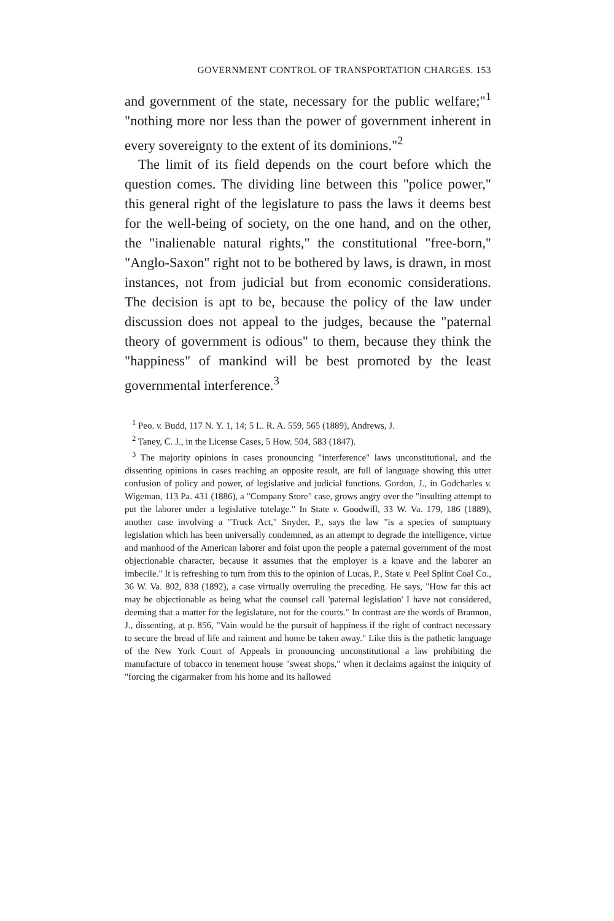GOVERNMENT CONTROL OF TRANSPORTATION CHARGES. 153
and government of the state, necessary for the public welfare;"<sup>1</sup> "nothing more nor less than the power of government inherent in every sovereignty to the extent of its dominions."<sup>2</sup>
The limit of its field depends on the court before which the question comes. The dividing line between this "police power," this general right of the legislature to pass the laws it deems best for the well-being of society, on the one hand, and on the other, the "inalienable natural rights," the constitutional "free-born," "Anglo-Saxon" right not to be bothered by laws, is drawn, in most instances, not from judicial but from economic considerations. The decision is apt to be, because the policy of the law under discussion does not appeal to the judges, because the "paternal theory of government is odious" to them, because they think the "happiness" of mankind will be best promoted by the least governmental interference.<sup>3</sup>
<sup>1</sup> Peo. v. Budd, 117 N. Y. 1, 14; 5 L. R. A. 559, 565 (1889), Andrews, J.
<sup>2</sup> Taney, C. J., in the License Cases, 5 How. 504, 583 (1847).
<sup>3</sup> The majority opinions in cases pronouncing "interference" laws unconstitutional, and the dissenting opinions in cases reaching an opposite result, are full of language showing this utter confusion of policy and power, of legislative and judicial functions. Gordon, J., in Godcharles v. Wigeman, 113 Pa. 431 (1886), a "Company Store" case, grows angry over the "insulting attempt to put the laborer under a legislative tutelage." In State v. Goodwill, 33 W. Va. 179, 186 (1889), another case involving a "Truck Act," Snyder, P., says the law "is a species of sumptuary legislation which has been universally condemned, as an attempt to degrade the intelligence, virtue and manhood of the American laborer and foist upon the people a paternal government of the most objectionable character, because it assumes that the employer is a knave and the laborer an imbecile." It is refreshing to turn from this to the opinion of Lucas, P., State v. Peel Splint Coal Co., 36 W. Va. 802, 838 (1892), a case virtually overruling the preceding. He says, "How far this act may be objectionable as being what the counsel call 'paternal legislation' I have not considered, deeming that a matter for the legislature, not for the courts." In contrast are the words of Brannon, J., dissenting, at p. 856, "Vain would be the pursuit of happiness if the right of contract necessary to secure the bread of life and raiment and home be taken away." Like this is the pathetic language of the New York Court of Appeals in pronouncing unconstitutional a law prohibiting the manufacture of tobacco in tenement house "sweat shops," when it declaims against the iniquity of "forcing the cigarmaker from his home and its hallowed